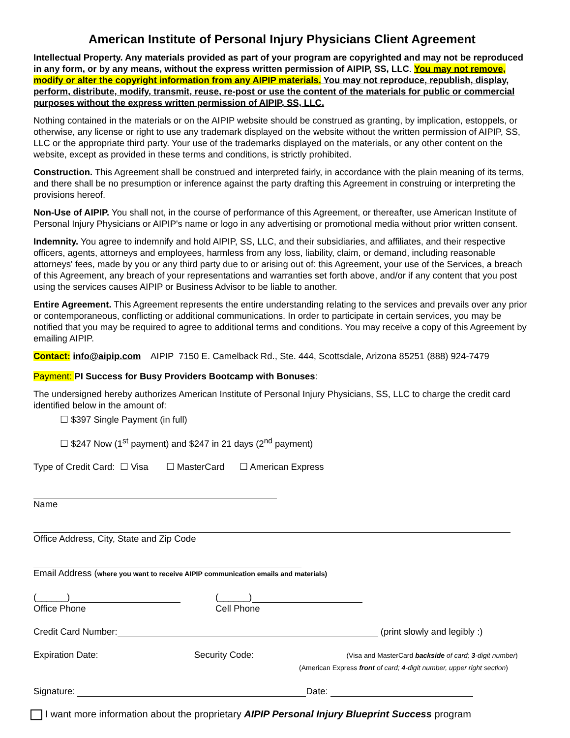American Institute of Personal Injury Physicians Client Agreement
Intellectual Property. Any materials provided as part of your program are copyrighted and may not be reproduced in any form, or by any means, without the express written permission of AIPIP, SS, LLC. You may not remove, modify or alter the copyright information from any AIPIP materials. You may not reproduce, republish, display, perform, distribute, modify, transmit, reuse, re-post or use the content of the materials for public or commercial purposes without the express written permission of AIPIP, SS, LLC.
Nothing contained in the materials or on the AIPIP website should be construed as granting, by implication, estoppels, or otherwise, any license or right to use any trademark displayed on the website without the written permission of AIPIP, SS, LLC or the appropriate third party. Your use of the trademarks displayed on the materials, or any other content on the website, except as provided in these terms and conditions, is strictly prohibited.
Construction. This Agreement shall be construed and interpreted fairly, in accordance with the plain meaning of its terms, and there shall be no presumption or inference against the party drafting this Agreement in construing or interpreting the provisions hereof.
Non-Use of AIPIP. You shall not, in the course of performance of this Agreement, or thereafter, use American Institute of Personal Injury Physicians or AIPIP's name or logo in any advertising or promotional media without prior written consent.
Indemnity. You agree to indemnify and hold AIPIP, SS, LLC, and their subsidiaries, and affiliates, and their respective officers, agents, attorneys and employees, harmless from any loss, liability, claim, or demand, including reasonable attorneys' fees, made by you or any third party due to or arising out of: this Agreement, your use of the Services, a breach of this Agreement, any breach of your representations and warranties set forth above, and/or if any content that you post using the services causes AIPIP or Business Advisor to be liable to another.
Entire Agreement. This Agreement represents the entire understanding relating to the services and prevails over any prior or contemporaneous, conflicting or additional communications. In order to participate in certain services, you may be notified that you may be required to agree to additional terms and conditions. You may receive a copy of this Agreement by emailing AIPIP.
Contact: info@aipip.com AIPIP 7150 E. Camelback Rd., Ste. 444, Scottsdale, Arizona 85251 (888) 924-7479
Payment: PI Success for Busy Providers Bootcamp with Bonuses:
The undersigned hereby authorizes American Institute of Personal Injury Physicians, SS, LLC to charge the credit card identified below in the amount of:
☐ $397 Single Payment (in full)
☐ $247 Now (1<sup>st</sup> payment) and $247 in 21 days (2<sup>nd</sup> payment)
Type of Credit Card: ☐ Visa ☐ MasterCard ☐ American Express
Name
Office Address, City, State and Zip Code
Email Address (where you want to receive AIPIP communication emails and materials)
(______)
Office Phone
(______)
Cell Phone
Credit Card Number: (print slowly and legibly :)
Expiration Date: Security Code: (Visa and MasterCard backside of card; 3-digit number)
(American Express front of card; 4-digit number, upper right section)
Signature: Date:
I want more information about the proprietary AIPIP Personal Injury Blueprint Success program